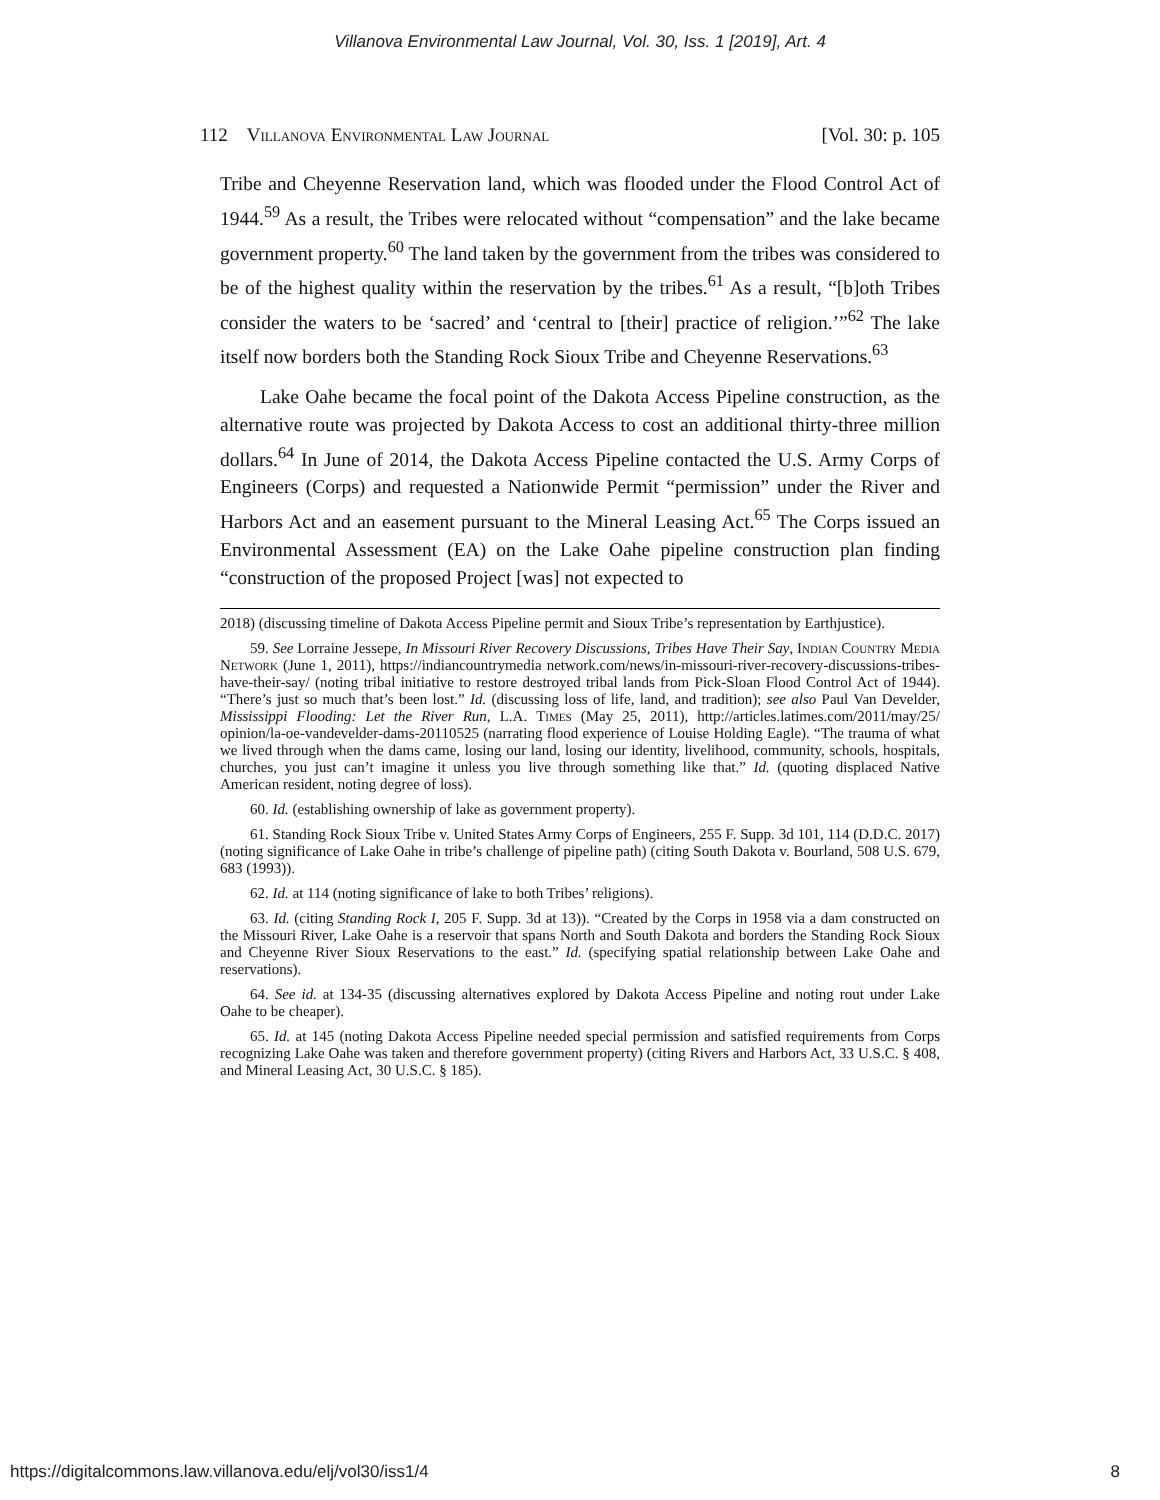Villanova Environmental Law Journal, Vol. 30, Iss. 1 [2019], Art. 4
112 Villanova Environmental Law Journal [Vol. 30: p. 105
Tribe and Cheyenne Reservation land, which was flooded under the Flood Control Act of 1944.<sup>59</sup> As a result, the Tribes were relocated without “compensation” and the lake became government property.<sup>60</sup> The land taken by the government from the tribes was considered to be of the highest quality within the reservation by the tribes.<sup>61</sup> As a result, “[b]oth Tribes consider the waters to be ‘sacred’ and ‘central to [their] practice of religion.’”<sup>62</sup> The lake itself now borders both the Standing Rock Sioux Tribe and Cheyenne Reservations.<sup>63</sup>
Lake Oahe became the focal point of the Dakota Access Pipeline construction, as the alternative route was projected by Dakota Access to cost an additional thirty-three million dollars.<sup>64</sup> In June of 2014, the Dakota Access Pipeline contacted the U.S. Army Corps of Engineers (Corps) and requested a Nationwide Permit “permission” under the River and Harbors Act and an easement pursuant to the Mineral Leasing Act.<sup>65</sup> The Corps issued an Environmental Assessment (EA) on the Lake Oahe pipeline construction plan finding “construction of the proposed Project [was] not expected to
2018) (discussing timeline of Dakota Access Pipeline permit and Sioux Tribe’s representation by Earthjustice).
59. See Lorraine Jessepe, In Missouri River Recovery Discussions, Tribes Have Their Say, Indian Country Media Network (June 1, 2011), https://indiancountrymedia network.com/news/in-missouri-river-recovery-discussions-tribes-have-their-say/ (noting tribal initiative to restore destroyed tribal lands from Pick-Sloan Flood Control Act of 1944). “There’s just so much that’s been lost.” Id. (discussing loss of life, land, and tradition); see also Paul Van Develder, Mississippi Flooding: Let the River Run, L.A. Times (May 25, 2011), http://articles.latimes.com/2011/may/25/ opinion/la-oe-vandevelder-dams-20110525 (narrating flood experience of Louise Holding Eagle). “The trauma of what we lived through when the dams came, losing our land, losing our identity, livelihood, community, schools, hospitals, churches, you just can’t imagine it unless you live through something like that.” Id. (quoting displaced Native American resident, noting degree of loss).
60. Id. (establishing ownership of lake as government property).
61. Standing Rock Sioux Tribe v. United States Army Corps of Engineers, 255 F. Supp. 3d 101, 114 (D.D.C. 2017) (noting significance of Lake Oahe in tribe’s challenge of pipeline path) (citing South Dakota v. Bourland, 508 U.S. 679, 683 (1993)).
62. Id. at 114 (noting significance of lake to both Tribes’ religions).
63. Id. (citing Standing Rock I, 205 F. Supp. 3d at 13)). “Created by the Corps in 1958 via a dam constructed on the Missouri River, Lake Oahe is a reservoir that spans North and South Dakota and borders the Standing Rock Sioux and Cheyenne River Sioux Reservations to the east.” Id. (specifying spatial relationship between Lake Oahe and reservations).
64. See id. at 134-35 (discussing alternatives explored by Dakota Access Pipeline and noting rout under Lake Oahe to be cheaper).
65. Id. at 145 (noting Dakota Access Pipeline needed special permission and satisfied requirements from Corps recognizing Lake Oahe was taken and therefore government property) (citing Rivers and Harbors Act, 33 U.S.C. § 408, and Mineral Leasing Act, 30 U.S.C. § 185).
https://digitalcommons.law.villanova.edu/elj/vol30/iss1/4 8